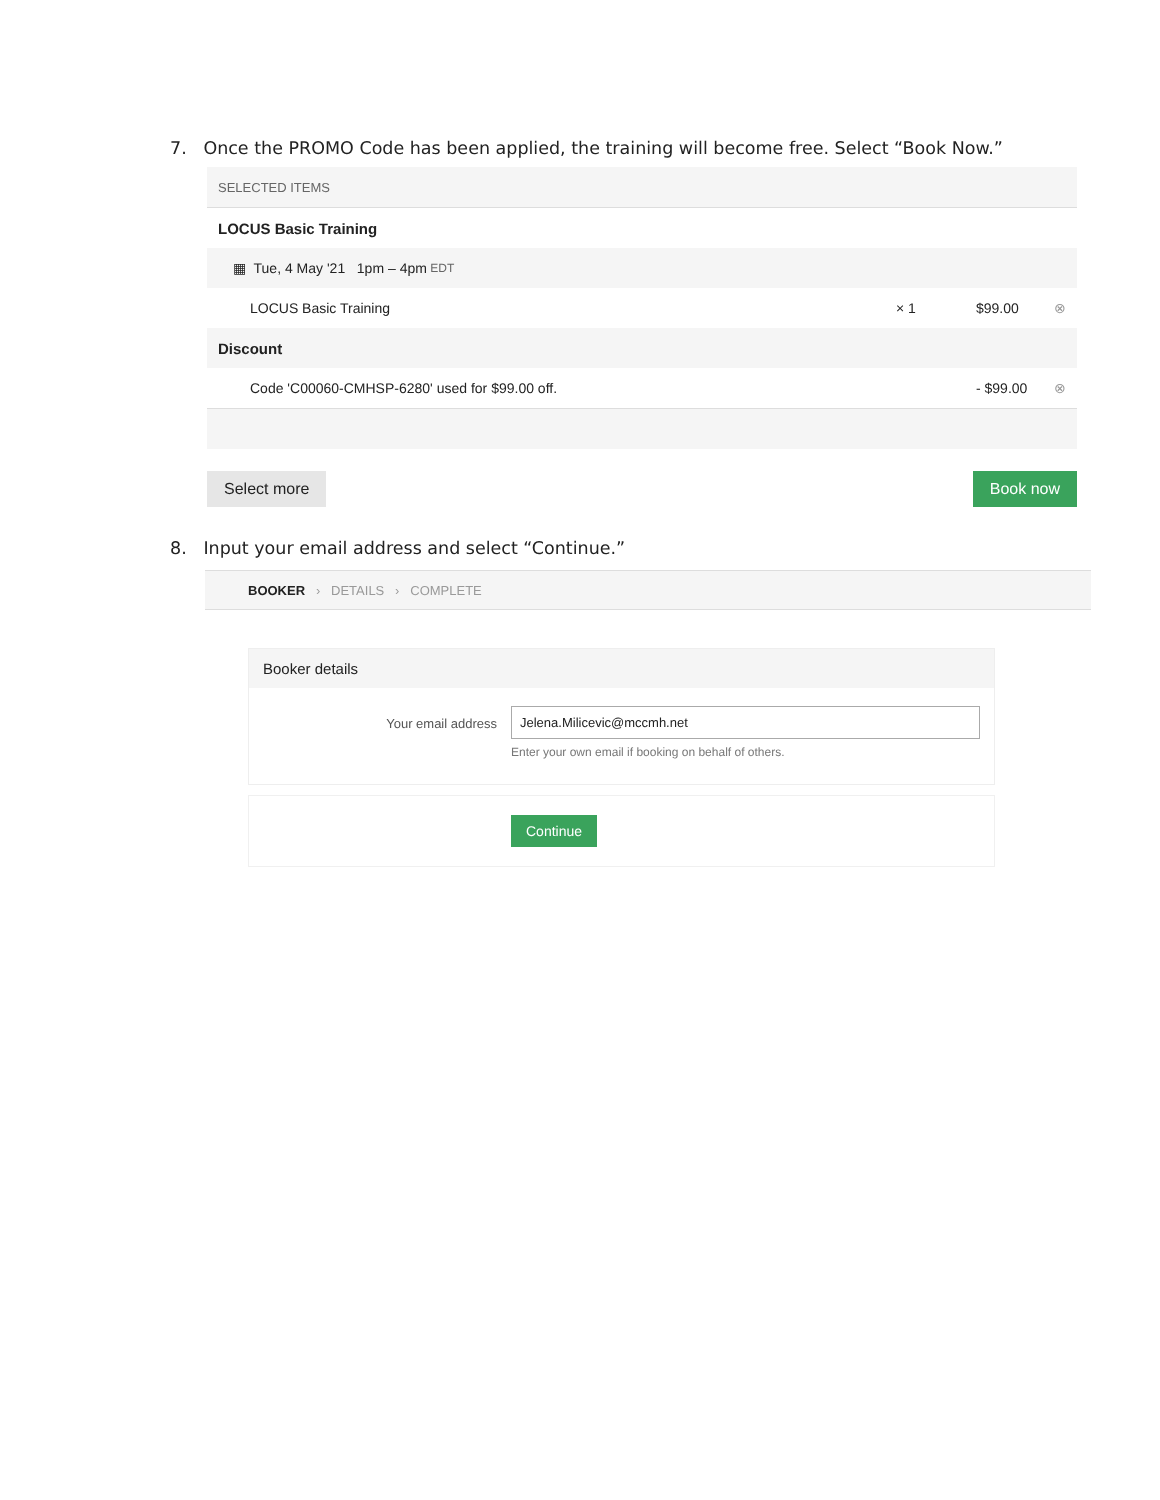7. Once the PROMO Code has been applied, the training will become free. Select “Book Now.”
SELECTED ITEMS
LOCUS Basic Training
▦ Tue, 4 May '21 1pm – 4pm EDT
LOCUS Basic Training × 1 $99.00 ⊗
Discount
Code 'C00060-CMHSP-6280' used for $99.00 off. - $99.00 ⊗
Select more Book now
8. Input your email address and select “Continue.”
BOOKER › DETAILS › COMPLETE
Booker details
Your email address Jelena.Milicevic@mccmh.net
Enter your own email if booking on behalf of others.
Continue